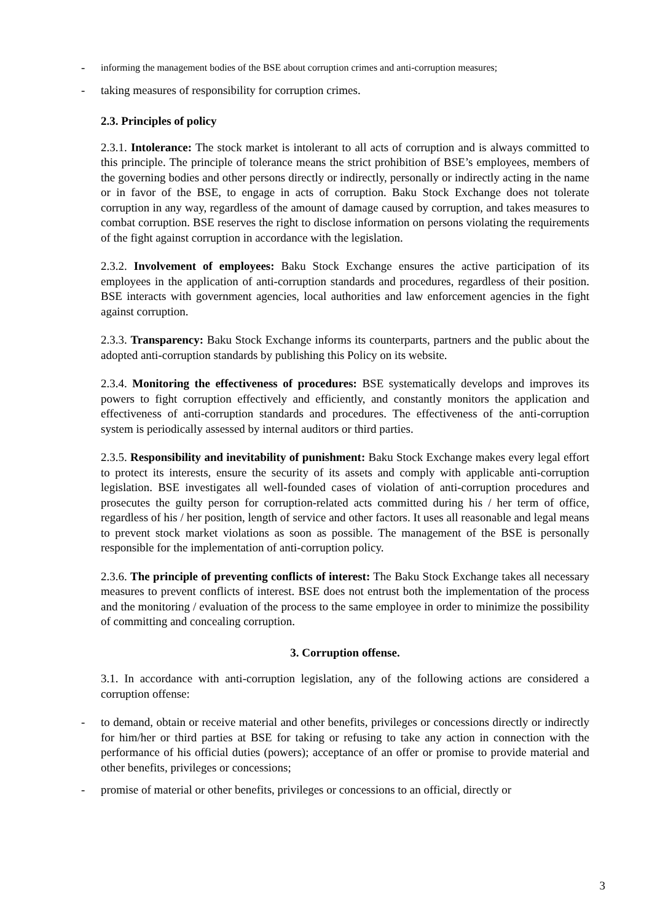- informing the management bodies of the BSE about corruption crimes and anti-corruption measures;
- taking measures of responsibility for corruption crimes.
2.3. Principles of policy
2.3.1. Intolerance: The stock market is intolerant to all acts of corruption and is always committed to this principle. The principle of tolerance means the strict prohibition of BSE’s employees, members of the governing bodies and other persons directly or indirectly, personally or indirectly acting in the name or in favor of the BSE, to engage in acts of corruption. Baku Stock Exchange does not tolerate corruption in any way, regardless of the amount of damage caused by corruption, and takes measures to combat corruption. BSE reserves the right to disclose information on persons violating the requirements of the fight against corruption in accordance with the legislation.
2.3.2. Involvement of employees: Baku Stock Exchange ensures the active participation of its employees in the application of anti-corruption standards and procedures, regardless of their position. BSE interacts with government agencies, local authorities and law enforcement agencies in the fight against corruption.
2.3.3. Transparency: Baku Stock Exchange informs its counterparts, partners and the public about the adopted anti-corruption standards by publishing this Policy on its website.
2.3.4. Monitoring the effectiveness of procedures: BSE systematically develops and improves its powers to fight corruption effectively and efficiently, and constantly monitors the application and effectiveness of anti-corruption standards and procedures. The effectiveness of the anti-corruption system is periodically assessed by internal auditors or third parties.
2.3.5. Responsibility and inevitability of punishment: Baku Stock Exchange makes every legal effort to protect its interests, ensure the security of its assets and comply with applicable anti-corruption legislation. BSE investigates all well-founded cases of violation of anti-corruption procedures and prosecutes the guilty person for corruption-related acts committed during his / her term of office, regardless of his / her position, length of service and other factors. It uses all reasonable and legal means to prevent stock market violations as soon as possible. The management of the BSE is personally responsible for the implementation of anti-corruption policy.
2.3.6. The principle of preventing conflicts of interest: The Baku Stock Exchange takes all necessary measures to prevent conflicts of interest. BSE does not entrust both the implementation of the process and the monitoring / evaluation of the process to the same employee in order to minimize the possibility of committing and concealing corruption.
3. Corruption offense.
3.1. In accordance with anti-corruption legislation, any of the following actions are considered a corruption offense:
- to demand, obtain or receive material and other benefits, privileges or concessions directly or indirectly for him/her or third parties at BSE for taking or refusing to take any action in connection with the performance of his official duties (powers); acceptance of an offer or promise to provide material and other benefits, privileges or concessions;
- promise of material or other benefits, privileges or concessions to an official, directly or
3